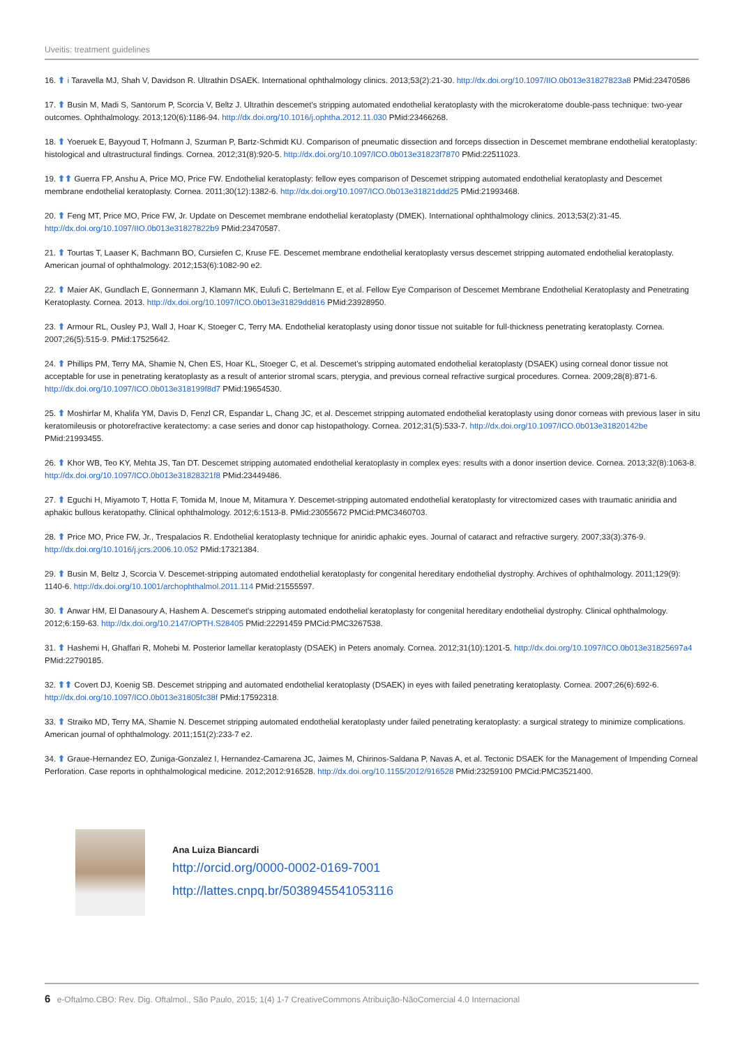Uveitis: treatment guidelines
16. ⬆ i Taravella MJ, Shah V, Davidson R. Ultrathin DSAEK. International ophthalmology clinics. 2013;53(2):21-30. http://dx.doi.org/10.1097/IIO.0b013e31827823a8 PMid:23470586
17. ⬆ Busin M, Madi S, Santorum P, Scorcia V, Beltz J. Ultrathin descemet's stripping automated endothelial keratoplasty with the microkeratome double-pass technique: two-year outcomes. Ophthalmology. 2013;120(6):1186-94. http://dx.doi.org/10.1016/j.ophtha.2012.11.030 PMid:23466268.
18. ⬆ Yoeruek E, Bayyoud T, Hofmann J, Szurman P, Bartz-Schmidt KU. Comparison of pneumatic dissection and forceps dissection in Descemet membrane endothelial keratoplasty: histological and ultrastructural findings. Cornea. 2012;31(8):920-5. http://dx.doi.org/10.1097/ICO.0b013e31823f7870 PMid:22511023.
19. ⬆⬆ Guerra FP, Anshu A, Price MO, Price FW. Endothelial keratoplasty: fellow eyes comparison of Descemet stripping automated endothelial keratoplasty and Descemet membrane endothelial keratoplasty. Cornea. 2011;30(12):1382-6. http://dx.doi.org/10.1097/ICO.0b013e31821ddd25 PMid:21993468.
20. ⬆ Feng MT, Price MO, Price FW, Jr. Update on Descemet membrane endothelial keratoplasty (DMEK). International ophthalmology clinics. 2013;53(2):31-45. http://dx.doi.org/10.1097/IIO.0b013e31827822b9 PMid:23470587.
21. ⬆ Tourtas T, Laaser K, Bachmann BO, Cursiefen C, Kruse FE. Descemet membrane endothelial keratoplasty versus descemet stripping automated endothelial keratoplasty. American journal of ophthalmology. 2012;153(6):1082-90 e2.
22. ⬆ Maier AK, Gundlach E, Gonnermann J, Klamann MK, Eulufi C, Bertelmann E, et al. Fellow Eye Comparison of Descemet Membrane Endothelial Keratoplasty and Penetrating Keratoplasty. Cornea. 2013. http://dx.doi.org/10.1097/ICO.0b013e31829dd816 PMid:23928950.
23. ⬆ Armour RL, Ousley PJ, Wall J, Hoar K, Stoeger C, Terry MA. Endothelial keratoplasty using donor tissue not suitable for full-thickness penetrating keratoplasty. Cornea. 2007;26(5):515-9. PMid:17525642.
24. ⬆ Phillips PM, Terry MA, Shamie N, Chen ES, Hoar KL, Stoeger C, et al. Descemet's stripping automated endothelial keratoplasty (DSAEK) using corneal donor tissue not acceptable for use in penetrating keratoplasty as a result of anterior stromal scars, pterygia, and previous corneal refractive surgical procedures. Cornea. 2009;28(8):871-6. http://dx.doi.org/10.1097/ICO.0b013e318199f8d7 PMid:19654530.
25. ⬆ Moshirfar M, Khalifa YM, Davis D, Fenzl CR, Espandar L, Chang JC, et al. Descemet stripping automated endothelial keratoplasty using donor corneas with previous laser in situ keratomileusis or photorefractive keratectomy: a case series and donor cap histopathology. Cornea. 2012;31(5):533-7. http://dx.doi.org/10.1097/ICO.0b013e31820142be PMid:21993455.
26. ⬆ Khor WB, Teo KY, Mehta JS, Tan DT. Descemet stripping automated endothelial keratoplasty in complex eyes: results with a donor insertion device. Cornea. 2013;32(8):1063-8. http://dx.doi.org/10.1097/ICO.0b013e31828321f8 PMid:23449486.
27. ⬆ Eguchi H, Miyamoto T, Hotta F, Tomida M, Inoue M, Mitamura Y. Descemet-stripping automated endothelial keratoplasty for vitrectomized cases with traumatic aniridia and aphakic bullous keratopathy. Clinical ophthalmology. 2012;6:1513-8. PMid:23055672 PMCid:PMC3460703.
28. ⬆ Price MO, Price FW, Jr., Trespalacios R. Endothelial keratoplasty technique for aniridic aphakic eyes. Journal of cataract and refractive surgery. 2007;33(3):376-9. http://dx.doi.org/10.1016/j.jcrs.2006.10.052 PMid:17321384.
29. ⬆ Busin M, Beltz J, Scorcia V. Descemet-stripping automated endothelial keratoplasty for congenital hereditary endothelial dystrophy. Archives of ophthalmology. 2011;129(9): 1140-6. http://dx.doi.org/10.1001/archophthalmol.2011.114 PMid:21555597.
30. ⬆ Anwar HM, El Danasoury A, Hashem A. Descemet's stripping automated endothelial keratoplasty for congenital hereditary endothelial dystrophy. Clinical ophthalmology. 2012;6:159-63. http://dx.doi.org/10.2147/OPTH.S28405 PMid:22291459 PMCid:PMC3267538.
31. ⬆ Hashemi H, Ghaffari R, Mohebi M. Posterior lamellar keratoplasty (DSAEK) in Peters anomaly. Cornea. 2012;31(10):1201-5. http://dx.doi.org/10.1097/ICO.0b013e31825697a4 PMid:22790185.
32. ⬆⬆ Covert DJ, Koenig SB. Descemet stripping and automated endothelial keratoplasty (DSAEK) in eyes with failed penetrating keratoplasty. Cornea. 2007;26(6):692-6. http://dx.doi.org/10.1097/ICO.0b013e31805fc38f PMid:17592318.
33. ⬆ Straiko MD, Terry MA, Shamie N. Descemet stripping automated endothelial keratoplasty under failed penetrating keratoplasty: a surgical strategy to minimize complications. American journal of ophthalmology. 2011;151(2):233-7 e2.
34. ⬆ Graue-Hernandez EO, Zuniga-Gonzalez I, Hernandez-Camarena JC, Jaimes M, Chirinos-Saldana P, Navas A, et al. Tectonic DSAEK for the Management of Impending Corneal Perforation. Case reports in ophthalmological medicine. 2012;2012:916528. http://dx.doi.org/10.1155/2012/916528 PMid:23259100 PMCid:PMC3521400.
Ana Luiza Biancardi
http://orcid.org/0000-0002-0169-7001
http://lattes.cnpq.br/5038945541053116
6 e-Oftalmo.CBO: Rev. Dig. Oftalmol., São Paulo, 2015; 1(4) 1-7 CreativeCommons Atribuição-NãoComercial 4.0 Internacional